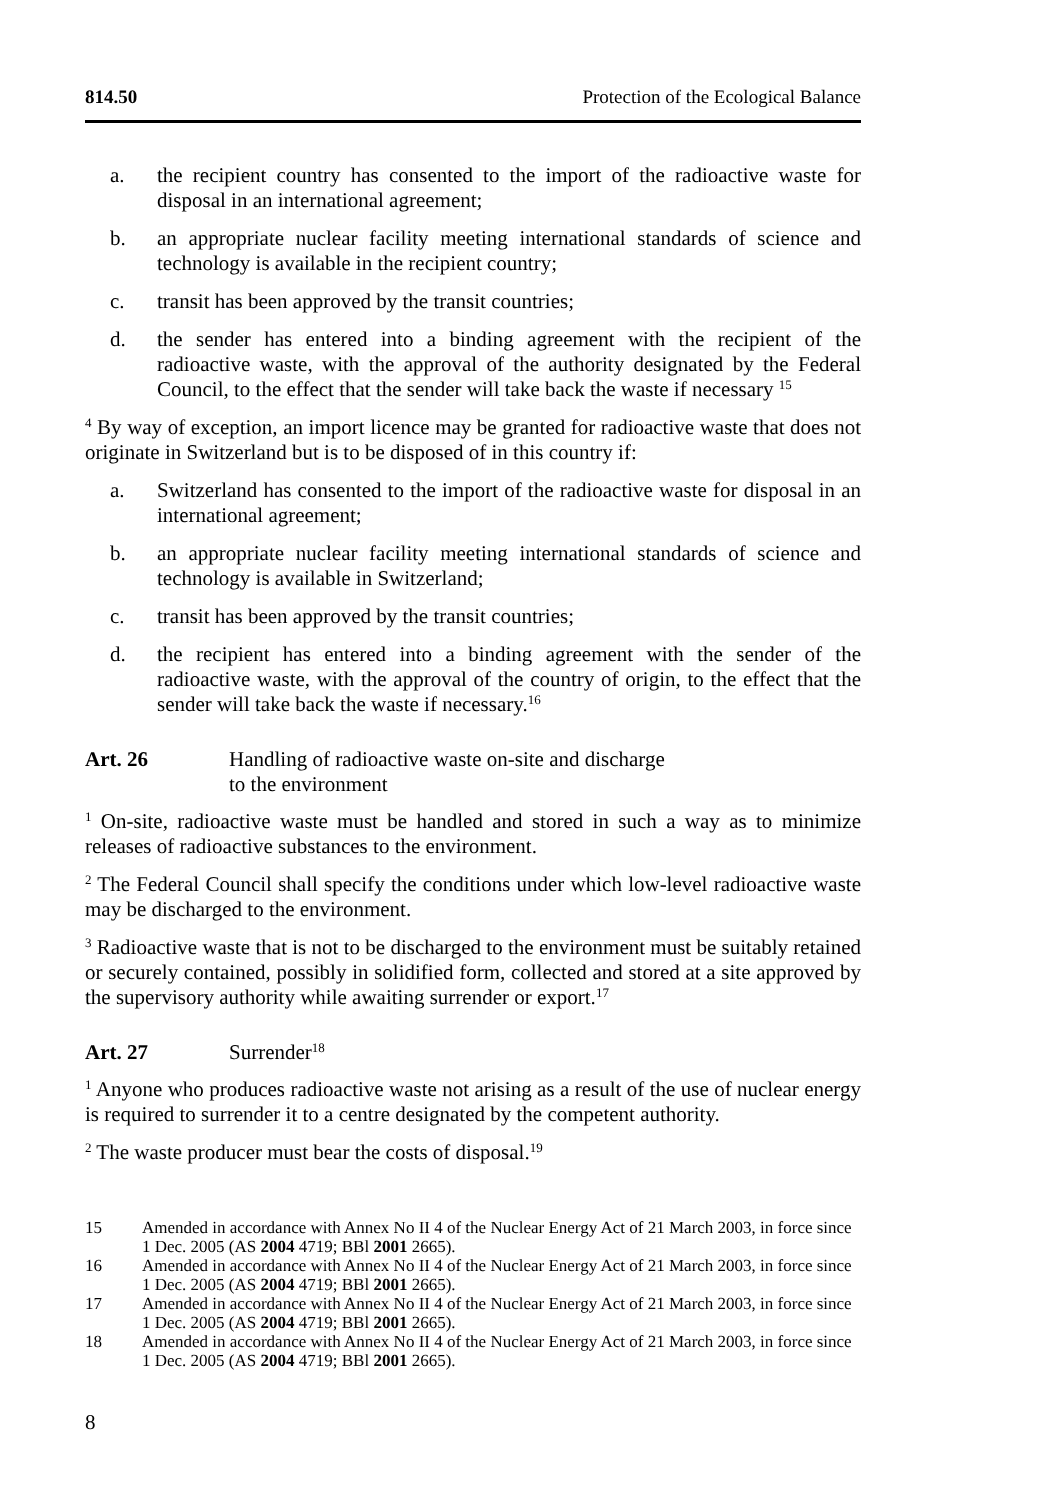814.50 Protection of the Ecological Balance
a. the recipient country has consented to the import of the radioactive waste for disposal in an international agreement;
b. an appropriate nuclear facility meeting international standards of science and technology is available in the recipient country;
c. transit has been approved by the transit countries;
d. the sender has entered into a binding agreement with the recipient of the radioactive waste, with the approval of the authority designated by the Federal Council, to the effect that the sender will take back the waste if necessary <sup>15</sup>
<sup>4</sup> By way of exception, an import licence may be granted for radioactive waste that does not originate in Switzerland but is to be disposed of in this country if:
a. Switzerland has consented to the import of the radioactive waste for disposal in an international agreement;
b. an appropriate nuclear facility meeting international standards of science and technology is available in Switzerland;
c. transit has been approved by the transit countries;
d. the recipient has entered into a binding agreement with the sender of the radioactive waste, with the approval of the country of origin, to the effect that the sender will take back the waste if necessary.<sup>16</sup>
Art. 26 Handling of radioactive waste on-site and discharge
to the environment
<sup>1</sup> On-site, radioactive waste must be handled and stored in such a way as to minimize releases of radioactive substances to the environment.
<sup>2</sup> The Federal Council shall specify the conditions under which low-level radioactive waste may be discharged to the environment.
<sup>3</sup> Radioactive waste that is not to be discharged to the environment must be suitably retained or securely contained, possibly in solidified form, collected and stored at a site approved by the supervisory authority while awaiting surrender or export.<sup>17</sup>
Art. 27 Surrender<sup>18</sup>
<sup>1</sup> Anyone who produces radioactive waste not arising as a result of the use of nuclear energy is required to surrender it to a centre designated by the competent authority.
<sup>2</sup> The waste producer must bear the costs of disposal.<sup>19</sup>
15 Amended in accordance with Annex No II 4 of the Nuclear Energy Act of 21 March 2003, in force since 1 Dec. 2005 (AS 2004 4719; BBl 2001 2665).
16 Amended in accordance with Annex No II 4 of the Nuclear Energy Act of 21 March 2003, in force since 1 Dec. 2005 (AS 2004 4719; BBl 2001 2665).
17 Amended in accordance with Annex No II 4 of the Nuclear Energy Act of 21 March 2003, in force since 1 Dec. 2005 (AS 2004 4719; BBl 2001 2665).
18 Amended in accordance with Annex No II 4 of the Nuclear Energy Act of 21 March 2003, in force since 1 Dec. 2005 (AS 2004 4719; BBl 2001 2665).
8